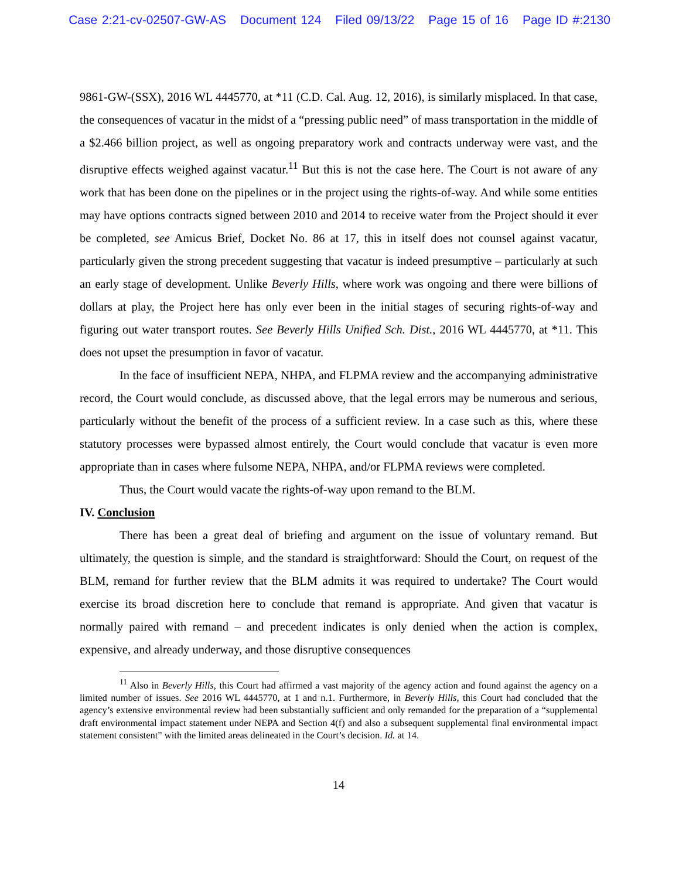Case 2:21-cv-02507-GW-AS Document 124 Filed 09/13/22 Page 15 of 16 Page ID #:2130
9861-GW-(SSX), 2016 WL 4445770, at *11 (C.D. Cal. Aug. 12, 2016), is similarly misplaced. In that case, the consequences of vacatur in the midst of a “pressing public need” of mass transportation in the middle of a $2.466 billion project, as well as ongoing preparatory work and contracts underway were vast, and the disruptive effects weighed against vacatur.<sup>11</sup> But this is not the case here. The Court is not aware of any work that has been done on the pipelines or in the project using the rights-of-way. And while some entities may have options contracts signed between 2010 and 2014 to receive water from the Project should it ever be completed, see Amicus Brief, Docket No. 86 at 17, this in itself does not counsel against vacatur, particularly given the strong precedent suggesting that vacatur is indeed presumptive – particularly at such an early stage of development. Unlike Beverly Hills, where work was ongoing and there were billions of dollars at play, the Project here has only ever been in the initial stages of securing rights-of-way and figuring out water transport routes. See Beverly Hills Unified Sch. Dist., 2016 WL 4445770, at *11. This does not upset the presumption in favor of vacatur.
In the face of insufficient NEPA, NHPA, and FLPMA review and the accompanying administrative record, the Court would conclude, as discussed above, that the legal errors may be numerous and serious, particularly without the benefit of the process of a sufficient review. In a case such as this, where these statutory processes were bypassed almost entirely, the Court would conclude that vacatur is even more appropriate than in cases where fulsome NEPA, NHPA, and/or FLPMA reviews were completed.
Thus, the Court would vacate the rights-of-way upon remand to the BLM.
IV. Conclusion
There has been a great deal of briefing and argument on the issue of voluntary remand. But ultimately, the question is simple, and the standard is straightforward: Should the Court, on request of the BLM, remand for further review that the BLM admits it was required to undertake? The Court would exercise its broad discretion here to conclude that remand is appropriate. And given that vacatur is normally paired with remand – and precedent indicates is only denied when the action is complex, expensive, and already underway, and those disruptive consequences
<sup>11</sup> Also in Beverly Hills, this Court had affirmed a vast majority of the agency action and found against the agency on a limited number of issues. See 2016 WL 4445770, at 1 and n.1. Furthermore, in Beverly Hills, this Court had concluded that the agency’s extensive environmental review had been substantially sufficient and only remanded for the preparation of a “supplemental draft environmental impact statement under NEPA and Section 4(f) and also a subsequent supplemental final environmental impact statement consistent” with the limited areas delineated in the Court’s decision. Id. at 14.
14